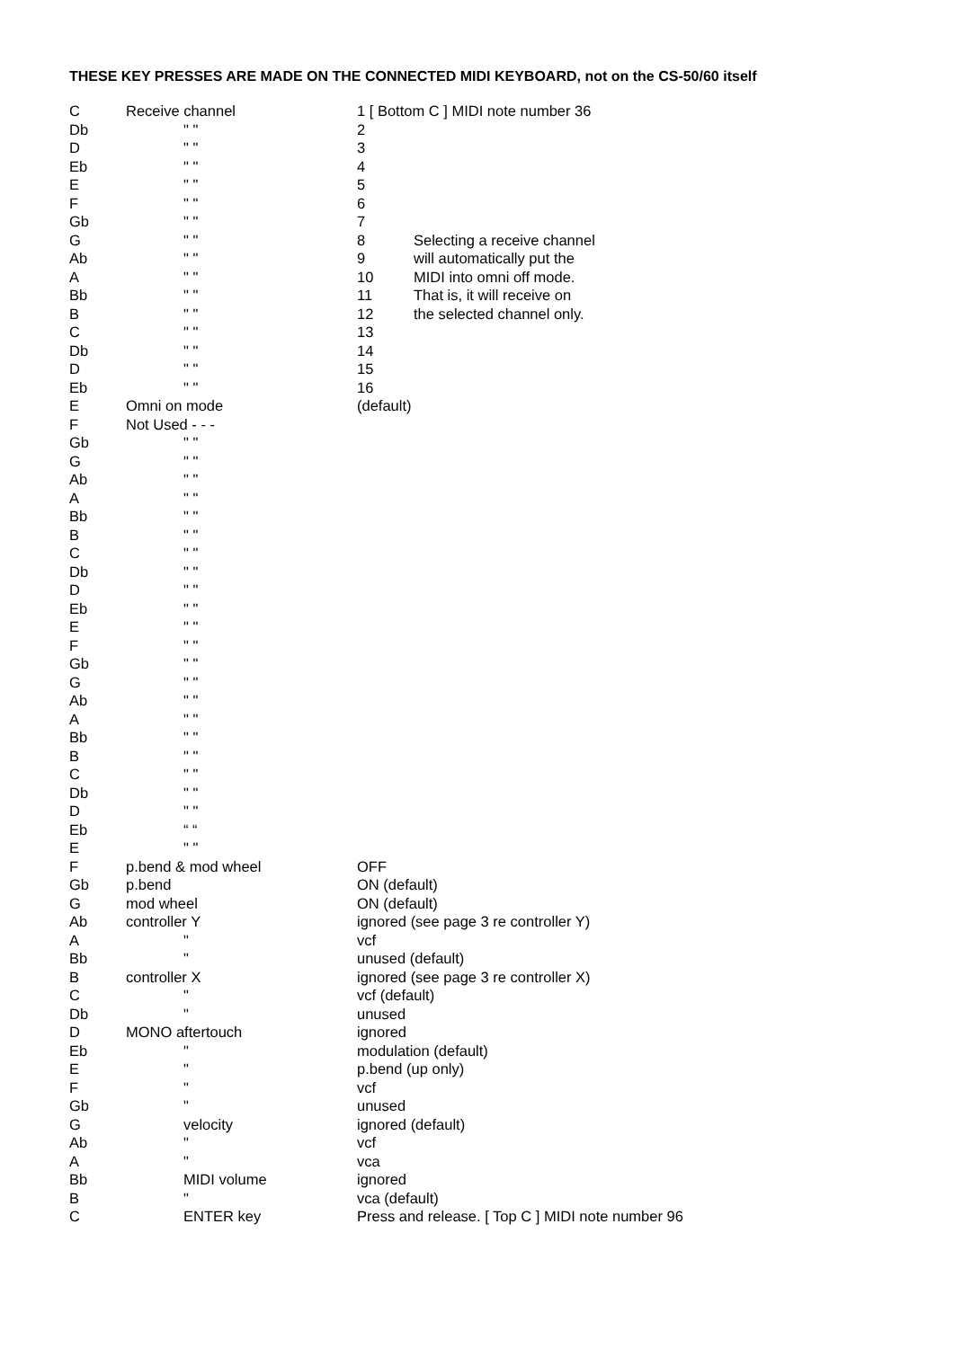THESE KEY PRESSES ARE MADE ON THE CONNECTED MIDI KEYBOARD, not on the CS-50/60 itself
| C | Receive channel | 1 [ Bottom C ] MIDI note number 36 | |
| Db | " " | 2 | |
| D | " " | 3 | |
| Eb | " " | 4 | |
| E | " " | 5 | |
| F | " " | 6 | |
| Gb | " " | 7 | |
| G | " " | 8 | Selecting a receive channel |
| Ab | " " | 9 | will automatically put the |
| A | " " | 10 | MIDI into omni off mode. |
| Bb | " " | 11 | That is, it will receive on |
| B | " " | 12 | the selected channel only. |
| C | " " | 13 | |
| Db | " " | 14 | |
| D | " " | 15 | |
| Eb | " " | 16 | |
| E | Omni on mode | (default) | |
| F | Not Used - - - | | |
| Gb | " " | | |
| G | " " | | |
| Ab | " " | | |
| A | " " | | |
| Bb | " " | | |
| B | " " | | |
| C | " " | | |
| Db | " " | | |
| D | " " | | |
| Eb | " " | | |
| E | " " | | |
| F | " " | | |
| Gb | " " | | |
| G | " " | | |
| Ab | " " | | |
| A | " " | | |
| Bb | " " | | |
| B | " " | | |
| C | " " | | |
| Db | " " | | |
| D | " " | | |
| Eb | “ “ | | |
| E | " " | | |
| F | p.bend & mod wheel | OFF | |
| Gb | p.bend | ON (default) | |
| G | mod wheel | ON (default) | |
| Ab | controller Y | ignored (see page 3 re controller Y) | |
| A | " | vcf | |
| Bb | " | unused (default) | |
| B | controller X | ignored (see page 3 re controller X) | |
| C | " | vcf (default) | |
| Db | " | unused | |
| D | MONO aftertouch | ignored | |
| Eb | " | modulation (default) | |
| E | " | p.bend (up only) | |
| F | " | vcf | |
| Gb | " | unused | |
| G | velocity | ignored (default) | |
| Ab | " | vcf | |
| A | " | vca | |
| Bb | MIDI volume | ignored | |
| B | " | vca (default) | |
| C | ENTER key | Press and release. [ Top C ] MIDI note number 96 | |